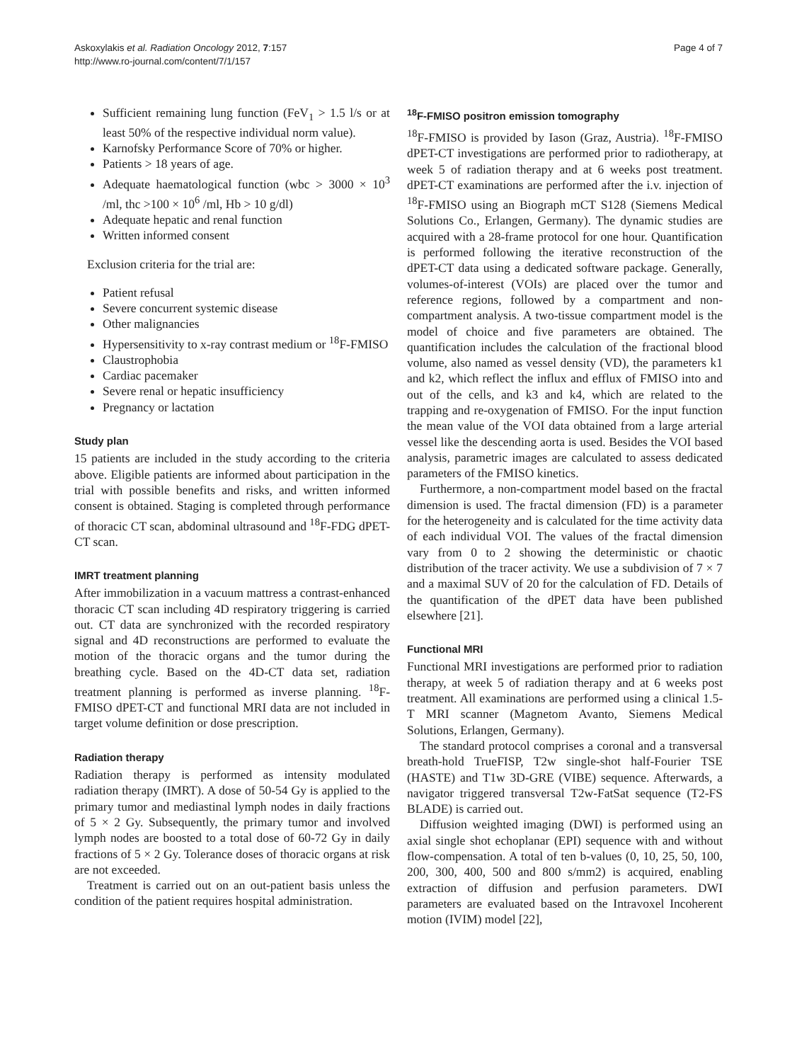Askoxylakis et al. Radiation Oncology 2012, 7:157
http://www.ro-journal.com/content/7/1/157
Page 4 of 7
Sufficient remaining lung function (FeV<sub>1</sub> > 1.5 l/s or at least 50% of the respective individual norm value).
Karnofsky Performance Score of 70% or higher.
Patients > 18 years of age.
Adequate haematological function (wbc > 3000 × 10<sup>3</sup> /ml, thc >100 × 10<sup>6</sup> /ml, Hb > 10 g/dl)
Adequate hepatic and renal function
Written informed consent
Exclusion criteria for the trial are:
Patient refusal
Severe concurrent systemic disease
Other malignancies
Hypersensitivity to x-ray contrast medium or <sup>18</sup>F-FMISO
Claustrophobia
Cardiac pacemaker
Severe renal or hepatic insufficiency
Pregnancy or lactation
Study plan
15 patients are included in the study according to the criteria above. Eligible patients are informed about participation in the trial with possible benefits and risks, and written informed consent is obtained. Staging is completed through performance of thoracic CT scan, abdominal ultrasound and <sup>18</sup>F-FDG dPET-CT scan.
IMRT treatment planning
After immobilization in a vacuum mattress a contrast-enhanced thoracic CT scan including 4D respiratory triggering is carried out. CT data are synchronized with the recorded respiratory signal and 4D reconstructions are performed to evaluate the motion of the thoracic organs and the tumor during the breathing cycle. Based on the 4D-CT data set, radiation treatment planning is performed as inverse planning. <sup>18</sup>F-FMISO dPET-CT and functional MRI data are not included in target volume definition or dose prescription.
Radiation therapy
Radiation therapy is performed as intensity modulated radiation therapy (IMRT). A dose of 50-54 Gy is applied to the primary tumor and mediastinal lymph nodes in daily fractions of 5 × 2 Gy. Subsequently, the primary tumor and involved lymph nodes are boosted to a total dose of 60-72 Gy in daily fractions of 5 × 2 Gy. Tolerance doses of thoracic organs at risk are not exceeded.
Treatment is carried out on an out-patient basis unless the condition of the patient requires hospital administration.
<sup>18</sup>F-FMISO positron emission tomography
<sup>18</sup>F-FMISO is provided by Iason (Graz, Austria). <sup>18</sup>F-FMISO dPET-CT investigations are performed prior to radiotherapy, at week 5 of radiation therapy and at 6 weeks post treatment. dPET-CT examinations are performed after the i.v. injection of <sup>18</sup>F-FMISO using an Biograph mCT S128 (Siemens Medical Solutions Co., Erlangen, Germany). The dynamic studies are acquired with a 28-frame protocol for one hour. Quantification is performed following the iterative reconstruction of the dPET-CT data using a dedicated software package. Generally, volumes-of-interest (VOIs) are placed over the tumor and reference regions, followed by a compartment and non-compartment analysis. A two-tissue compartment model is the model of choice and five parameters are obtained. The quantification includes the calculation of the fractional blood volume, also named as vessel density (VD), the parameters k1 and k2, which reflect the influx and efflux of FMISO into and out of the cells, and k3 and k4, which are related to the trapping and re-oxygenation of FMISO. For the input function the mean value of the VOI data obtained from a large arterial vessel like the descending aorta is used. Besides the VOI based analysis, parametric images are calculated to assess dedicated parameters of the FMISO kinetics.
Furthermore, a non-compartment model based on the fractal dimension is used. The fractal dimension (FD) is a parameter for the heterogeneity and is calculated for the time activity data of each individual VOI. The values of the fractal dimension vary from 0 to 2 showing the deterministic or chaotic distribution of the tracer activity. We use a subdivision of 7 × 7 and a maximal SUV of 20 for the calculation of FD. Details of the quantification of the dPET data have been published elsewhere [21].
Functional MRI
Functional MRI investigations are performed prior to radiation therapy, at week 5 of radiation therapy and at 6 weeks post treatment. All examinations are performed using a clinical 1.5-T MRI scanner (Magnetom Avanto, Siemens Medical Solutions, Erlangen, Germany).
The standard protocol comprises a coronal and a transversal breath-hold TrueFISP, T2w single-shot half-Fourier TSE (HASTE) and T1w 3D-GRE (VIBE) sequence. Afterwards, a navigator triggered transversal T2w-FatSat sequence (T2-FS BLADE) is carried out.
Diffusion weighted imaging (DWI) is performed using an axial single shot echoplanar (EPI) sequence with and without flow-compensation. A total of ten b-values (0, 10, 25, 50, 100, 200, 300, 400, 500 and 800 s/mm2) is acquired, enabling extraction of diffusion and perfusion parameters. DWI parameters are evaluated based on the Intravoxel Incoherent motion (IVIM) model [22],